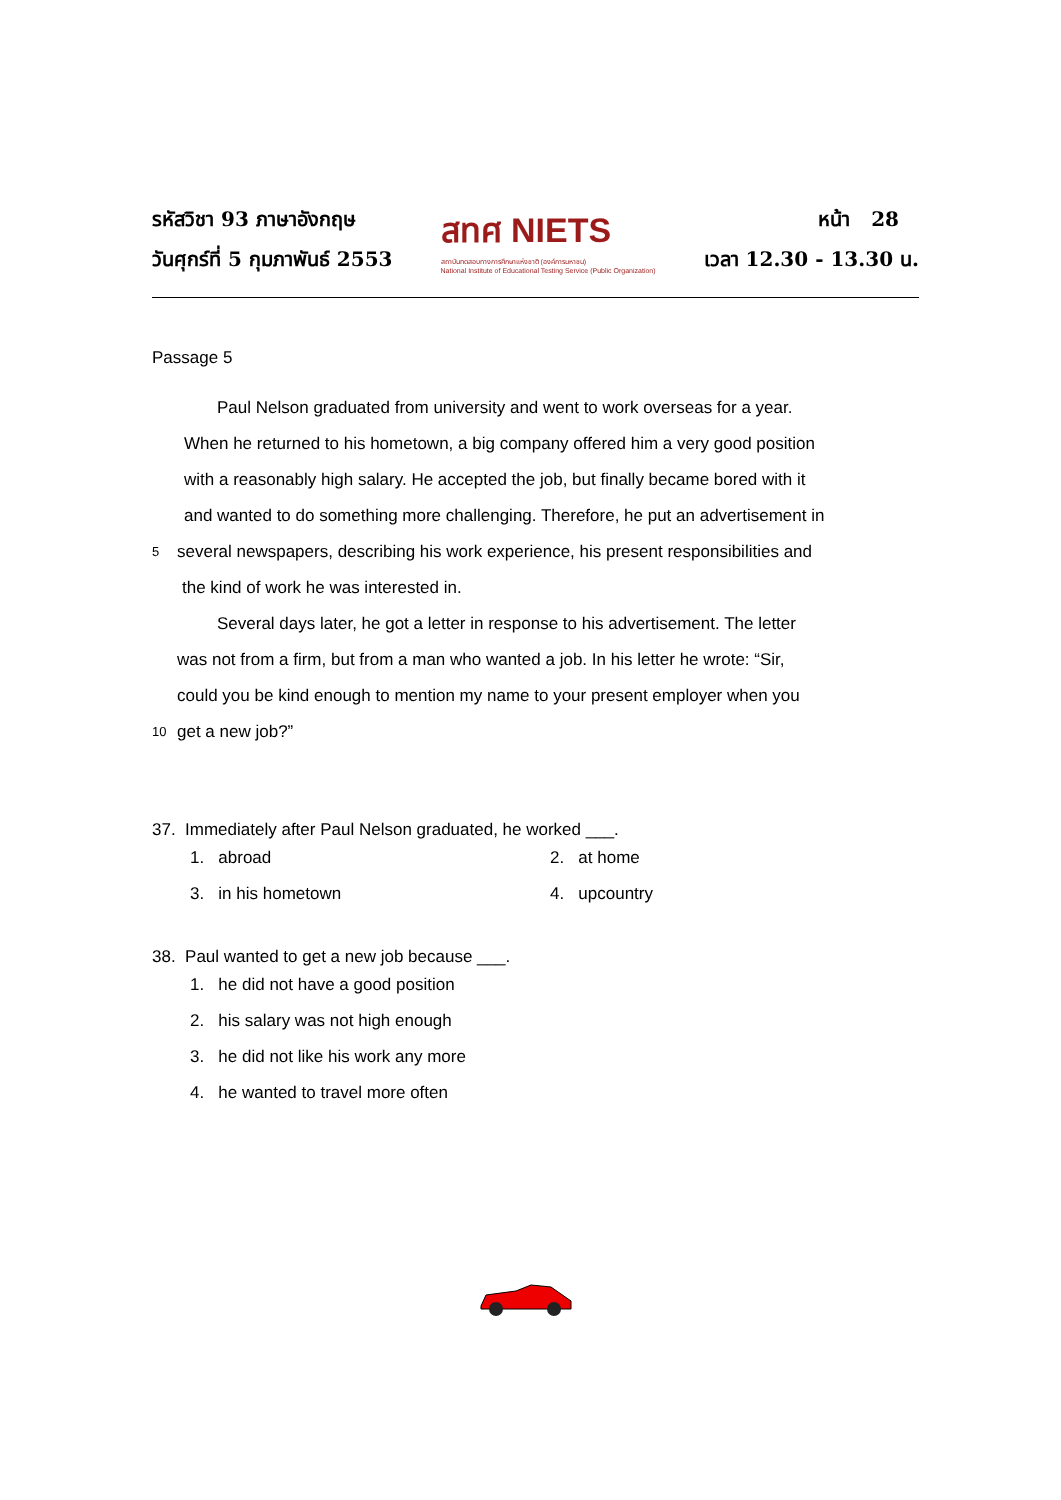รหัสวิชา 93 ภาษาอังกฤษ
วันศุกร์ที่ 5 กุมภาพันธ์ 2553
สทศ NIETS
สถาบันทดสอบทางการศึกษาแห่งชาติ (องค์การมหาชน)
National Institute of Educational Testing Service (Public Organization)
หน้า 28
เวลา 12.30 - 13.30 น.
Passage 5
Paul Nelson graduated from university and went to work overseas for a year.
When he returned to his hometown, a big company offered him a very good position
with a reasonably high salary. He accepted the job, but finally became bored with it
and wanted to do something more challenging. Therefore, he put an advertisement in
5 several newspapers, describing his work experience, his present responsibilities and
the kind of work he was interested in.
Several days later, he got a letter in response to his advertisement. The letter
was not from a firm, but from a man who wanted a job. In his letter he wrote: “Sir,
could you be kind enough to mention my name to your present employer when you
10 get a new job?”
37. Immediately after Paul Nelson graduated, he worked ___.
1. abroad
2. at home
3. in his hometown
4. upcountry
38. Paul wanted to get a new job because ___.
1. he did not have a good position
2. his salary was not high enough
3. he did not like his work any more
4. he wanted to travel more often